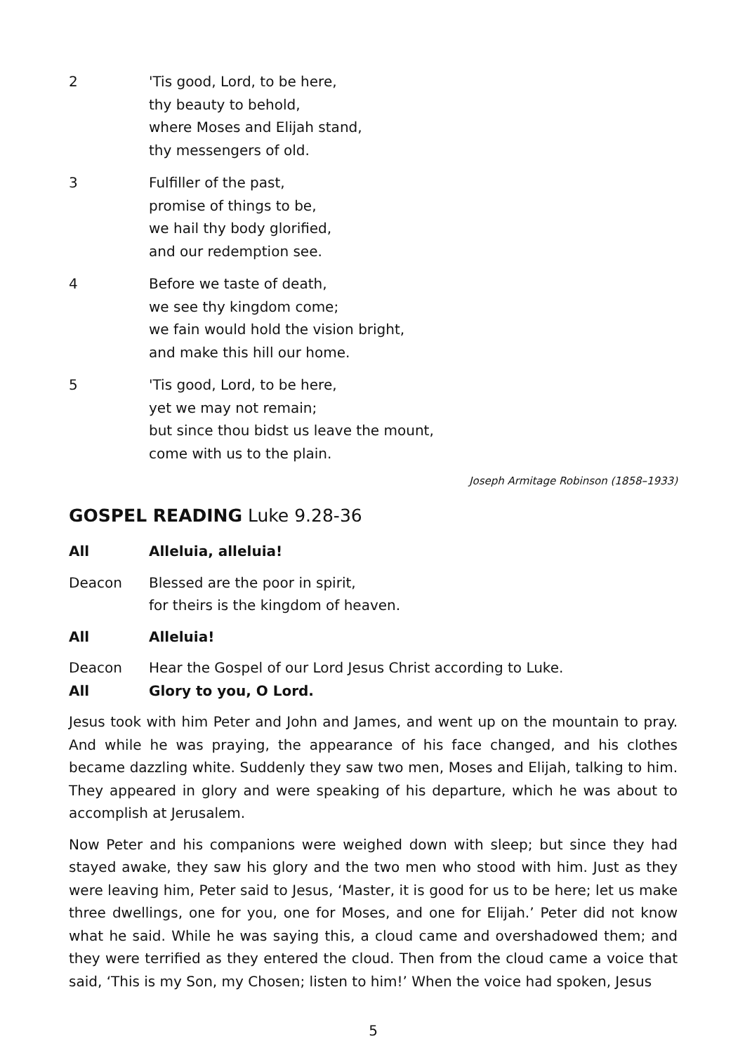2 'Tis good, Lord, to be here,
thy beauty to behold,
where Moses and Elijah stand,
thy messengers of old.
3 Fulfiller of the past,
promise of things to be,
we hail thy body glorified,
and our redemption see.
4 Before we taste of death,
we see thy kingdom come;
we fain would hold the vision bright,
and make this hill our home.
5 'Tis good, Lord, to be here,
yet we may not remain;
but since thou bidst us leave the mount,
come with us to the plain.
Joseph Armitage Robinson (1858–1933)
GOSPEL READING Luke 9.28-36
All Alleluia, alleluia!
Deacon Blessed are the poor in spirit,
for theirs is the kingdom of heaven.
All Alleluia!
Deacon Hear the Gospel of our Lord Jesus Christ according to Luke.
All Glory to you, O Lord.
Jesus took with him Peter and John and James, and went up on the mountain to pray. And while he was praying, the appearance of his face changed, and his clothes became dazzling white. Suddenly they saw two men, Moses and Elijah, talking to him. They appeared in glory and were speaking of his departure, which he was about to accomplish at Jerusalem.
Now Peter and his companions were weighed down with sleep; but since they had stayed awake, they saw his glory and the two men who stood with him. Just as they were leaving him, Peter said to Jesus, ‘Master, it is good for us to be here; let us make three dwellings, one for you, one for Moses, and one for Elijah.’ Peter did not know what he said. While he was saying this, a cloud came and overshadowed them; and they were terrified as they entered the cloud. Then from the cloud came a voice that said, ‘This is my Son, my Chosen; listen to him!’ When the voice had spoken, Jesus
5